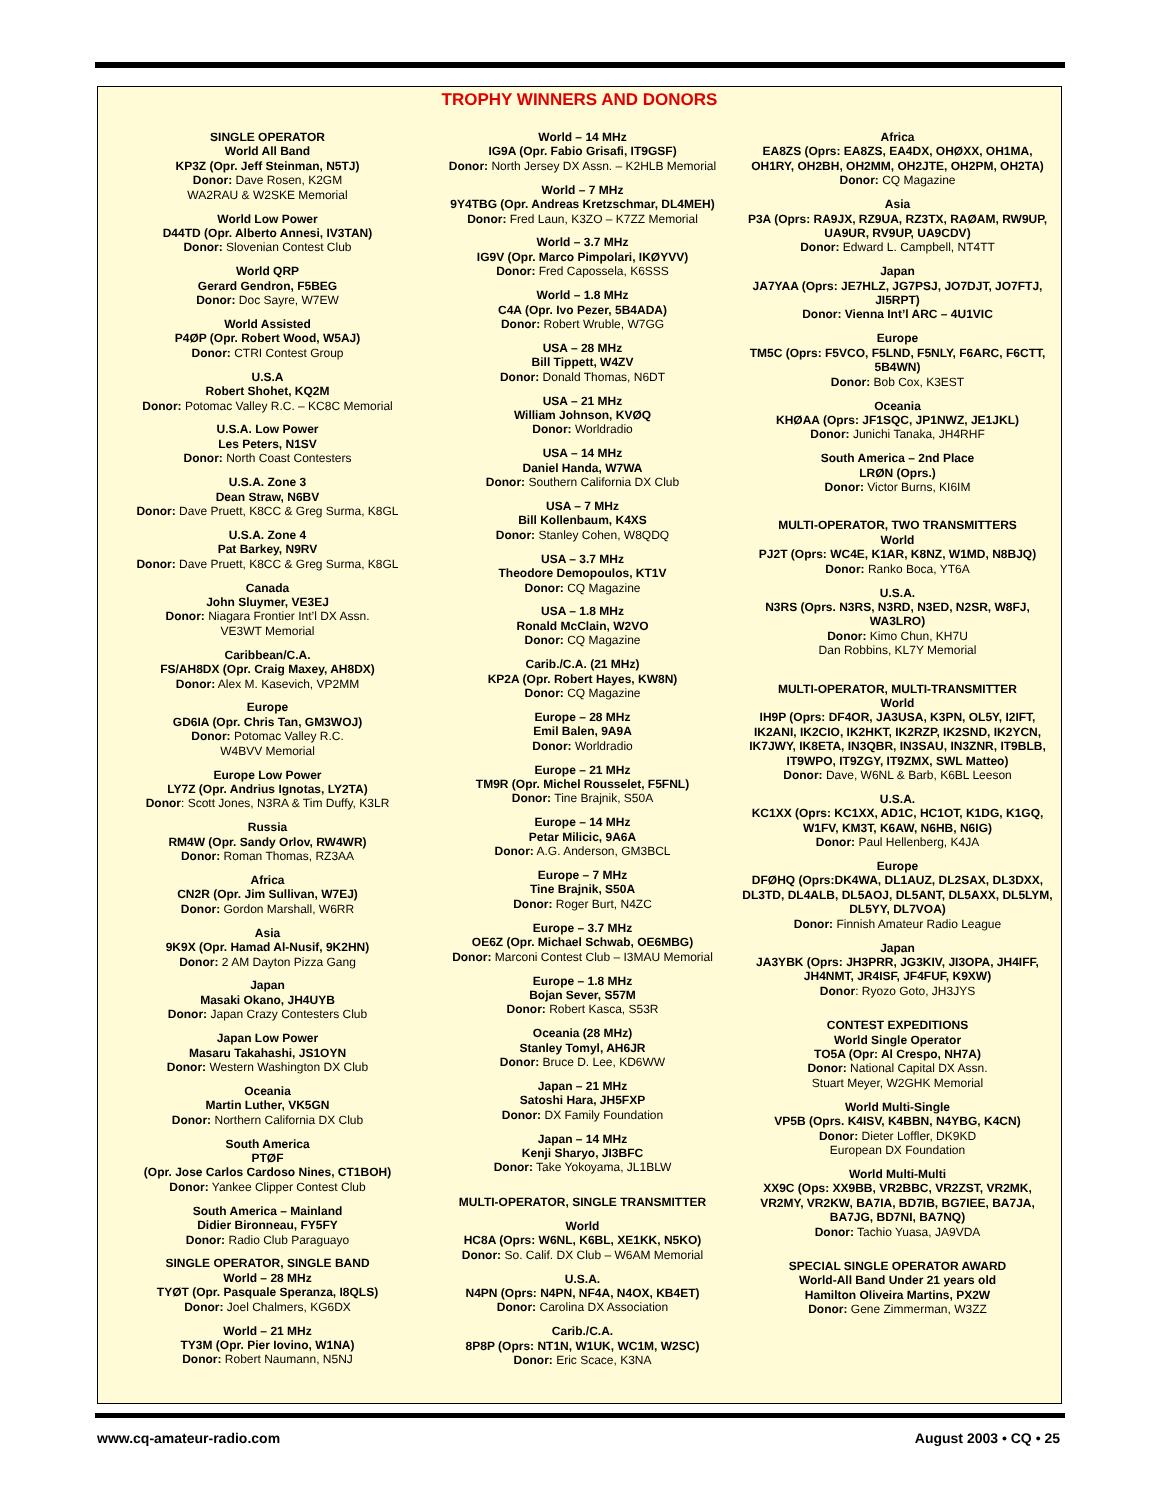TROPHY WINNERS AND DONORS
SINGLE OPERATOR
World All Band
KP3Z (Opr. Jeff Steinman, N5TJ)
Donor: Dave Rosen, K2GM
WA2RAU & W2SKE Memorial
World Low Power
D44TD (Opr. Alberto Annesi, IV3TAN)
Donor: Slovenian Contest Club
World QRP
Gerard Gendron, F5BEG
Donor: Doc Sayre, W7EW
World Assisted
P4ØP (Opr. Robert Wood, W5AJ)
Donor: CTRI Contest Group
U.S.A
Robert Shohet, KQ2M
Donor: Potomac Valley R.C. – KC8C Memorial
U.S.A. Low Power
Les Peters, N1SV
Donor: North Coast Contesters
U.S.A. Zone 3
Dean Straw, N6BV
Donor: Dave Pruett, K8CC & Greg Surma, K8GL
U.S.A. Zone 4
Pat Barkey, N9RV
Donor: Dave Pruett, K8CC & Greg Surma, K8GL
Canada
John Sluymer, VE3EJ
Donor: Niagara Frontier Int’l DX Assn.
VE3WT Memorial
Caribbean/C.A.
FS/AH8DX (Opr. Craig Maxey, AH8DX)
Donor: Alex M. Kasevich, VP2MM
Europe
GD6IA (Opr. Chris Tan, GM3WOJ)
Donor: Potomac Valley R.C.
W4BVV Memorial
Europe Low Power
LY7Z (Opr. Andrius Ignotas, LY2TA)
Donor: Scott Jones, N3RA & Tim Duffy, K3LR
Russia
RM4W (Opr. Sandy Orlov, RW4WR)
Donor: Roman Thomas, RZ3AA
Africa
CN2R (Opr. Jim Sullivan, W7EJ)
Donor: Gordon Marshall, W6RR
Asia
9K9X (Opr. Hamad Al-Nusif, 9K2HN)
Donor: 2 AM Dayton Pizza Gang
Japan
Masaki Okano, JH4UYB
Donor: Japan Crazy Contesters Club
Japan Low Power
Masaru Takahashi, JS1OYN
Donor: Western Washington DX Club
Oceania
Martin Luther, VK5GN
Donor: Northern California DX Club
South America
PTØF
(Opr. Jose Carlos Cardoso Nines, CT1BOH)
Donor: Yankee Clipper Contest Club
South America – Mainland
Didier Bironneau, FY5FY
Donor: Radio Club Paraguayo
SINGLE OPERATOR, SINGLE BAND
World – 28 MHz
TYØT (Opr. Pasquale Speranza, I8QLS)
Donor: Joel Chalmers, KG6DX
World – 21 MHz
TY3M (Opr. Pier Iovino, W1NA)
Donor: Robert Naumann, N5NJ
World – 14 MHz
IG9A (Opr. Fabio Grisafi, IT9GSF)
Donor: North Jersey DX Assn. – K2HLB Memorial
World – 7 MHz
9Y4TBG (Opr. Andreas Kretzschmar, DL4MEH)
Donor: Fred Laun, K3ZO – K7ZZ Memorial
World – 3.7 MHz
IG9V (Opr. Marco Pimpolari, IKØYVV)
Donor: Fred Capossela, K6SSS
World – 1.8 MHz
C4A (Opr. Ivo Pezer, 5B4ADA)
Donor: Robert Wruble, W7GG
USA – 28 MHz
Bill Tippett, W4ZV
Donor: Donald Thomas, N6DT
USA – 21 MHz
William Johnson, KVØQ
Donor: Worldradio
USA – 14 MHz
Daniel Handa, W7WA
Donor: Southern California DX Club
USA – 7 MHz
Bill Kollenbaum, K4XS
Donor: Stanley Cohen, W8QDQ
USA – 3.7 MHz
Theodore Demopoulos, KT1V
Donor: CQ Magazine
USA – 1.8 MHz
Ronald McClain, W2VO
Donor: CQ Magazine
Carib./C.A. (21 MHz)
KP2A (Opr. Robert Hayes, KW8N)
Donor: CQ Magazine
Europe – 28 MHz
Emil Balen, 9A9A
Donor: Worldradio
Europe – 21 MHz
TM9R (Opr. Michel Rousselet, F5FNL)
Donor: Tine Brajnik, S50A
Europe – 14 MHz
Petar Milicic, 9A6A
Donor: A.G. Anderson, GM3BCL
Europe – 7 MHz
Tine Brajnik, S50A
Donor: Roger Burt, N4ZC
Europe – 3.7 MHz
OE6Z (Opr. Michael Schwab, OE6MBG)
Donor: Marconi Contest Club – I3MAU Memorial
Europe – 1.8 MHz
Bojan Sever, S57M
Donor: Robert Kasca, S53R
Oceania (28 MHz)
Stanley Tomyl, AH6JR
Donor: Bruce D. Lee, KD6WW
Japan – 21 MHz
Satoshi Hara, JH5FXP
Donor: DX Family Foundation
Japan – 14 MHz
Kenji Sharyo, JI3BFC
Donor: Take Yokoyama, JL1BLW
MULTI-OPERATOR, SINGLE TRANSMITTER
World
HC8A (Oprs: W6NL, K6BL, XE1KK, N5KO)
Donor: So. Calif. DX Club – W6AM Memorial
U.S.A.
N4PN (Oprs: N4PN, NF4A, N4OX, KB4ET)
Donor: Carolina DX Association
Carib./C.A.
8P8P (Oprs: NT1N, W1UK, WC1M, W2SC)
Donor: Eric Scace, K3NA
Africa
EA8ZS (Oprs: EA8ZS, EA4DX, OHØXX, OH1MA, OH1RY, OH2BH, OH2MM, OH2JTE, OH2PM, OH2TA)
Donor: CQ Magazine
Asia
P3A (Oprs: RA9JX, RZ9UA, RZ3TX, RAØAM, RW9UP, UA9UR, RV9UP, UA9CDV)
Donor: Edward L. Campbell, NT4TT
Japan
JA7YAA (Oprs: JE7HLZ, JG7PSJ, JO7DJT, JO7FTJ, JI5RPT)
Donor: Vienna Int’l ARC – 4U1VIC
Europe
TM5C (Oprs: F5VCO, F5LND, F5NLY, F6ARC, F6CTT, 5B4WN)
Donor: Bob Cox, K3EST
Oceania
KHØAA (Oprs: JF1SQC, JP1NWZ, JE1JKL)
Donor: Junichi Tanaka, JH4RHF
South America – 2nd Place
LRØN (Oprs.)
Donor: Victor Burns, KI6IM
MULTI-OPERATOR, TWO TRANSMITTERS
World
PJ2T (Oprs: WC4E, K1AR, K8NZ, W1MD, N8BJQ)
Donor: Ranko Boca, YT6A
U.S.A.
N3RS (Oprs. N3RS, N3RD, N3ED, N2SR, W8FJ, WA3LRO)
Donor: Kimo Chun, KH7U
Dan Robbins, KL7Y Memorial
MULTI-OPERATOR, MULTI-TRANSMITTER
World
IH9P (Oprs: DF4OR, JA3USA, K3PN, OL5Y, I2IFT, IK2ANI, IK2CIO, IK2HKT, IK2RZP, IK2SND, IK2YCN, IK7JWY, IK8ETA, IN3QBR, IN3SAU, IN3ZNR, IT9BLB, IT9WPO, IT9ZGY, IT9ZMX, SWL Matteo)
Donor: Dave, W6NL & Barb, K6BL Leeson
U.S.A.
KC1XX (Oprs: KC1XX, AD1C, HC1OT, K1DG, K1GQ, W1FV, KM3T, K6AW, N6HB, N6IG)
Donor: Paul Hellenberg, K4JA
Europe
DFØHQ (Oprs:DK4WA, DL1AUZ, DL2SAX, DL3DXX, DL3TD, DL4ALB, DL5AOJ, DL5ANT, DL5AXX, DL5LYM, DL5YY, DL7VOA)
Donor: Finnish Amateur Radio League
Japan
JA3YBK (Oprs: JH3PRR, JG3KIV, JI3OPA, JH4IFF, JH4NMT, JR4ISF, JF4FUF, K9XW)
Donor: Ryozo Goto, JH3JYS
CONTEST EXPEDITIONS
World Single Operator
TO5A (Opr: Al Crespo, NH7A)
Donor: National Capital DX Assn.
Stuart Meyer, W2GHK Memorial
World Multi-Single
VP5B (Oprs. K4ISV, K4BBN, N4YBG, K4CN)
Donor: Dieter Loffler, DK9KD
European DX Foundation
World Multi-Multi
XX9C (Ops: XX9BB, VR2BBC, VR2ZST, VR2MK, VR2MY, VR2KW, BA7IA, BD7IB, BG7IEE, BA7JA, BA7JG, BD7NI, BA7NQ)
Donor: Tachio Yuasa, JA9VDA
SPECIAL SINGLE OPERATOR AWARD
World-All Band Under 21 years old
Hamilton Oliveira Martins, PX2W
Donor: Gene Zimmerman, W3ZZ
www.cq-amateur-radio.com August 2003 • CQ • 25